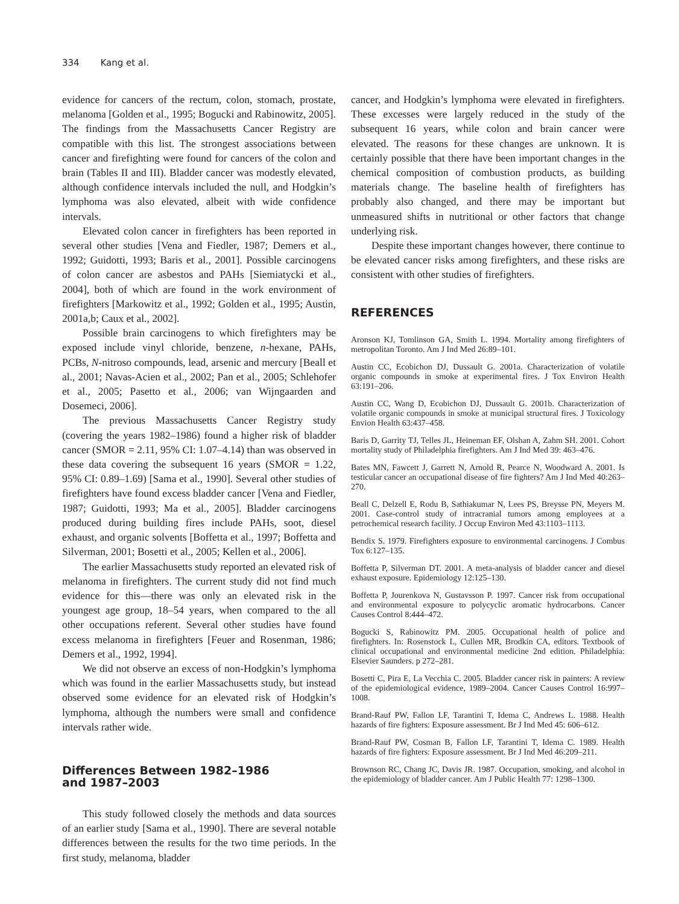334 Kang et al.
evidence for cancers of the rectum, colon, stomach, prostate, melanoma [Golden et al., 1995; Bogucki and Rabinowitz, 2005]. The findings from the Massachusetts Cancer Registry are compatible with this list. The strongest associations between cancer and firefighting were found for cancers of the colon and brain (Tables II and III). Bladder cancer was modestly elevated, although confidence intervals included the null, and Hodgkin’s lymphoma was also elevated, albeit with wide confidence intervals.
Elevated colon cancer in firefighters has been reported in several other studies [Vena and Fiedler, 1987; Demers et al., 1992; Guidotti, 1993; Baris et al., 2001]. Possible carcinogens of colon cancer are asbestos and PAHs [Siemiatycki et al., 2004], both of which are found in the work environment of firefighters [Markowitz et al., 1992; Golden et al., 1995; Austin, 2001a,b; Caux et al., 2002].
Possible brain carcinogens to which firefighters may be exposed include vinyl chloride, benzene, n-hexane, PAHs, PCBs, N-nitroso compounds, lead, arsenic and mercury [Beall et al., 2001; Navas-Acien et al., 2002; Pan et al., 2005; Schlehofer et al., 2005; Pasetto et al., 2006; van Wijngaarden and Dosemeci, 2006].
The previous Massachusetts Cancer Registry study (covering the years 1982–1986) found a higher risk of bladder cancer (SMOR = 2.11, 95% CI: 1.07–4.14) than was observed in these data covering the subsequent 16 years (SMOR = 1.22, 95% CI: 0.89–1.69) [Sama et al., 1990]. Several other studies of firefighters have found excess bladder cancer [Vena and Fiedler, 1987; Guidotti, 1993; Ma et al., 2005]. Bladder carcinogens produced during building fires include PAHs, soot, diesel exhaust, and organic solvents [Boffetta et al., 1997; Boffetta and Silverman, 2001; Bosetti et al., 2005; Kellen et al., 2006].
The earlier Massachusetts study reported an elevated risk of melanoma in firefighters. The current study did not find much evidence for this—there was only an elevated risk in the youngest age group, 18–54 years, when compared to the all other occupations referent. Several other studies have found excess melanoma in firefighters [Feuer and Rosenman, 1986; Demers et al., 1992, 1994].
We did not observe an excess of non-Hodgkin’s lymphoma which was found in the earlier Massachusetts study, but instead observed some evidence for an elevated risk of Hodgkin’s lymphoma, although the numbers were small and confidence intervals rather wide.
Differences Between 1982–1986
and 1987–2003
This study followed closely the methods and data sources of an earlier study [Sama et al., 1990]. There are several notable differences between the results for the two time periods. In the first study, melanoma, bladder
cancer, and Hodgkin’s lymphoma were elevated in firefighters. These excesses were largely reduced in the study of the subsequent 16 years, while colon and brain cancer were elevated. The reasons for these changes are unknown. It is certainly possible that there have been important changes in the chemical composition of combustion products, as building materials change. The baseline health of firefighters has probably also changed, and there may be important but unmeasured shifts in nutritional or other factors that change underlying risk.
Despite these important changes however, there continue to be elevated cancer risks among firefighters, and these risks are consistent with other studies of firefighters.
REFERENCES
Aronson KJ, Tomlinson GA, Smith L. 1994. Mortality among firefighters of metropolitan Toronto. Am J Ind Med 26:89–101.
Austin CC, Ecobichon DJ, Dussault G. 2001a. Characterization of volatile organic compounds in smoke at experimental fires. J Tox Environ Health 63:191–206.
Austin CC, Wang D, Ecobichon DJ, Dussault G. 2001b. Characterization of volatile organic compounds in smoke at municipal structural fires. J Toxicology Envion Health 63:437–458.
Baris D, Garrity TJ, Telles JL, Heineman EF, Olshan A, Zahm SH. 2001. Cohort mortality study of Philadelphia firefighters. Am J Ind Med 39: 463–476.
Bates MN, Fawcett J, Garrett N, Arnold R, Pearce N, Woodward A. 2001. Is testicular cancer an occupational disease of fire fighters? Am J Ind Med 40:263–270.
Beall C, Delzell E, Rodu B, Sathiakumar N, Lees PS, Breysse PN, Meyers M. 2001. Case-control study of intracranial tumors among employees at a petrochemical research facility. J Occup Environ Med 43:1103–1113.
Bendix S. 1979. Firefighters exposure to environmental carcinogens. J Combus Tox 6:127–135.
Boffetta P, Silverman DT. 2001. A meta-analysis of bladder cancer and diesel exhaust exposure. Epidemiology 12:125–130.
Boffetta P, Jourenkova N, Gustavsson P. 1997. Cancer risk from occupational and environmental exposure to polycyclic aromatic hydrocarbons. Cancer Causes Control 8:444–472.
Bogucki S, Rabinowitz PM. 2005. Occupational health of police and firefighters. In: Rosenstock L, Cullen MR, Brodkin CA, editors. Textbook of clinical occupational and environmental medicine 2nd edition. Philadelphia: Elsevier Saunders. p 272–281.
Bosetti C, Pira E, La Vecchia C. 2005. Bladder cancer risk in painters: A review of the epidemiological evidence, 1989–2004. Cancer Causes Control 16:997–1008.
Brand-Rauf PW, Fallon LF, Tarantini T, Idema C, Andrews L. 1988. Health hazards of fire fighters: Exposure assessment. Br J Ind Med 45: 606–612.
Brand-Rauf PW, Cosman B, Fallon LF, Tarantini T, Idema C. 1989. Health hazards of fire fighters: Exposure assessment. Br J Ind Med 46:209–211.
Brownson RC, Chang JC, Davis JR. 1987. Occupation, smoking, and alcohol in the epidemiology of bladder cancer. Am J Public Health 77: 1298–1300.